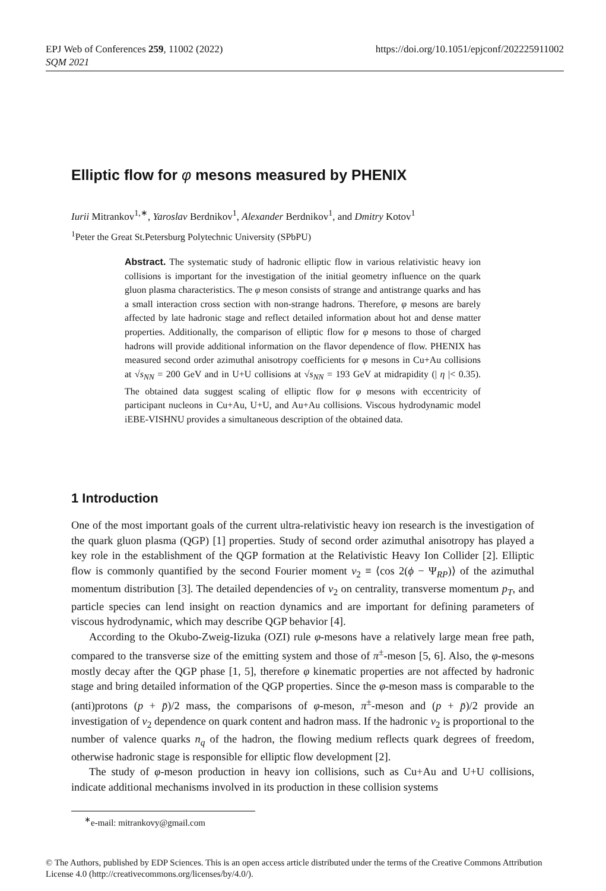EPJ Web of Conferences 259, 11002 (2022)
SQM 2021
https://doi.org/10.1051/epjconf/202225911002
Elliptic flow for φ mesons measured by PHENIX
Iurii Mitrankov<sup>1,∗</sup>, Yaroslav Berdnikov<sup>1</sup>, Alexander Berdnikov<sup>1</sup>, and Dmitry Kotov<sup>1</sup>
<sup>1</sup> Peter the Great St.Petersburg Polytechnic University (SPbPU)
Abstract. The systematic study of hadronic elliptic flow in various relativistic heavy ion collisions is important for the investigation of the initial geometry influence on the quark gluon plasma characteristics. The φ meson consists of strange and antistrange quarks and has a small interaction cross section with non-strange hadrons. Therefore, φ mesons are barely affected by late hadronic stage and reflect detailed information about hot and dense matter properties. Additionally, the comparison of elliptic flow for φ mesons to those of charged hadrons will provide additional information on the flavor dependence of flow. PHENIX has measured second order azimuthal anisotropy coefficients for φ mesons in Cu+Au collisions at √s<sub>NN</sub> = 200 GeV and in U+U collisions at √s<sub>NN</sub> = 193 GeV at midrapidity (| η |< 0.35). The obtained data suggest scaling of elliptic flow for φ mesons with eccentricity of participant nucleons in Cu+Au, U+U, and Au+Au collisions. Viscous hydrodynamic model iEBE-VISHNU provides a simultaneous description of the obtained data.
1 Introduction
One of the most important goals of the current ultra-relativistic heavy ion research is the investigation of the quark gluon plasma (QGP) [1] properties. Study of second order azimuthal anisotropy has played a key role in the establishment of the QGP formation at the Relativistic Heavy Ion Collider [2]. Elliptic flow is commonly quantified by the second Fourier moment v<sub>2</sub> ≡ ⟨cos 2(ϕ − Ψ<sub>RP</sub>)⟩ of the azimuthal momentum distribution [3]. The detailed dependencies of v<sub>2</sub> on centrality, transverse momentum p<sub>T</sub>, and particle species can lend insight on reaction dynamics and are important for defining parameters of viscous hydrodynamic, which may describe QGP behavior [4].
According to the Okubo-Zweig-Iizuka (OZI) rule φ-mesons have a relatively large mean free path, compared to the transverse size of the emitting system and those of π<sup>±</sup>-meson [5, 6]. Also, the φ-mesons mostly decay after the QGP phase [1, 5], therefore φ kinematic properties are not affected by hadronic stage and bring detailed information of the QGP properties. Since the φ-meson mass is comparable to the (anti)protons (p + p̄)/2 mass, the comparisons of φ-meson, π<sup>±</sup>-meson and (p + p̄)/2 provide an investigation of v<sub>2</sub> dependence on quark content and hadron mass. If the hadronic v<sub>2</sub> is proportional to the number of valence quarks n<sub>q</sub> of the hadron, the flowing medium reflects quark degrees of freedom, otherwise hadronic stage is responsible for elliptic flow development [2].
The study of φ-meson production in heavy ion collisions, such as Cu+Au and U+U collisions, indicate additional mechanisms involved in its production in these collision systems
<sup>∗</sup>e-mail: mitrankovy@gmail.com
© The Authors, published by EDP Sciences. This is an open access article distributed under the terms of the Creative Commons Attribution License 4.0 (http://creativecommons.org/licenses/by/4.0/).